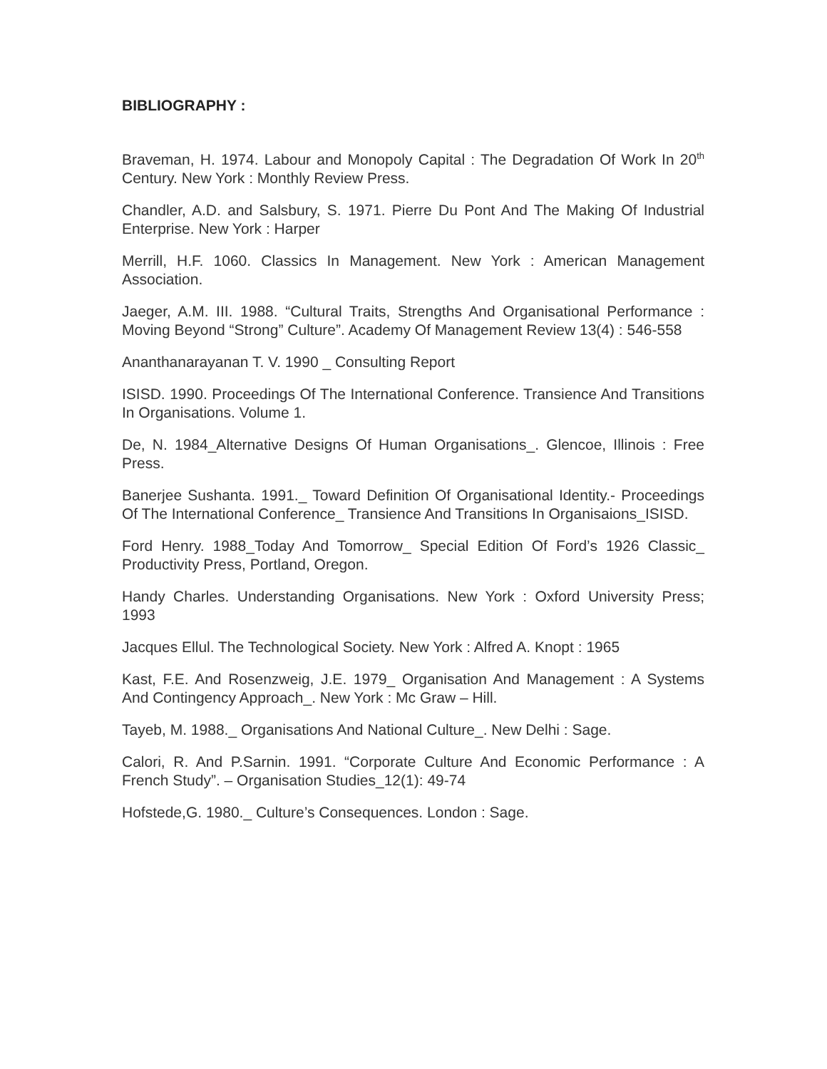BIBLIOGRAPHY :
Braveman, H. 1974. Labour and Monopoly Capital : The Degradation Of Work In 20<sup>th</sup> Century. New York : Monthly Review Press.
Chandler, A.D. and Salsbury, S. 1971. Pierre Du Pont And The Making Of Industrial Enterprise. New York : Harper
Merrill, H.F. 1060. Classics In Management. New York : American Management Association.
Jaeger, A.M. III. 1988. “Cultural Traits, Strengths And Organisational Performance : Moving Beyond “Strong” Culture”. Academy Of Management Review 13(4) : 546-558
Ananthanarayanan T. V. 1990 _ Consulting Report
ISISD. 1990. Proceedings Of The International Conference. Transience And Transitions In Organisations. Volume 1.
De, N. 1984_Alternative Designs Of Human Organisations_. Glencoe, Illinois : Free Press.
Banerjee Sushanta. 1991._ Toward Definition Of Organisational Identity.- Proceedings Of The International Conference_ Transience And Transitions In Organisaions_ISISD.
Ford Henry. 1988_Today And Tomorrow_ Special Edition Of Ford’s 1926 Classic_ Productivity Press, Portland, Oregon.
Handy Charles. Understanding Organisations. New York : Oxford University Press; 1993
Jacques Ellul. The Technological Society. New York : Alfred A. Knopt : 1965
Kast, F.E. And Rosenzweig, J.E. 1979_ Organisation And Management : A Systems And Contingency Approach_. New York : Mc Graw – Hill.
Tayeb, M. 1988._ Organisations And National Culture_. New Delhi : Sage.
Calori, R. And P.Sarnin. 1991. “Corporate Culture And Economic Performance : A French Study”. – Organisation Studies_12(1): 49-74
Hofstede,G. 1980._ Culture’s Consequences. London : Sage.